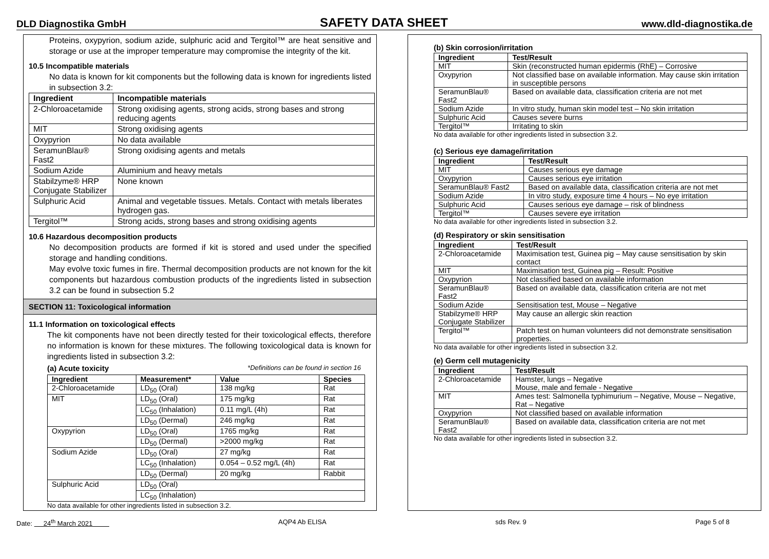DLD Diagnostika GmbH SAFETY DATA SHEET www.dld-diagnostika.de
Proteins, oxypyrion, sodium azide, sulphuric acid and Tergitol™ are heat sensitive and storage or use at the improper temperature may compromise the integrity of the kit.
10.5 Incompatible materials
No data is known for kit components but the following data is known for ingredients listed in subsection 3.2:
| Ingredient | Incompatible materials |
| --- | --- |
| 2-Chloroacetamide | Strong oxidising agents, strong acids, strong bases and strong reducing agents |
| MIT | Strong oxidising agents |
| Oxypyrion | No data available |
| SeramunBlau® Fast2 | Strong oxidising agents and metals |
| Sodium Azide | Aluminium and heavy metals |
| Stabilzyme® HRP Conjugate Stabilizer | None known |
| Sulphuric Acid | Animal and vegetable tissues. Metals. Contact with metals liberates hydrogen gas. |
| Tergitol™ | Strong acids, strong bases and strong oxidising agents |
10.6 Hazardous decomposition products
No decomposition products are formed if kit is stored and used under the specified storage and handling conditions.
May evolve toxic fumes in fire. Thermal decomposition products are not known for the kit components but hazardous combustion products of the ingredients listed in subsection 3.2 can be found in subsection 5.2
SECTION 11: Toxicological information
11.1 Information on toxicological effects
The kit components have not been directly tested for their toxicological effects, therefore no information is known for these mixtures. The following toxicological data is known for ingredients listed in subsection 3.2:
(a) Acute toxicity *Definitions can be found in section 16
| Ingredient | Measurement* | Value | Species |
| --- | --- | --- | --- |
| 2-Chloroacetamide | LD<sub>50</sub> (Oral) | 138 mg/kg | Rat |
| MIT | LD<sub>50</sub> (Oral) | 175 mg/kg | Rat |
| | LC<sub>50</sub> (Inhalation) | 0.11 mg/L (4h) | Rat |
| | LD<sub>50</sub> (Dermal) | 246 mg/kg | Rat |
| Oxypyrion | LD<sub>50</sub> (Oral) | 1765 mg/kg | Rat |
| | LD<sub>50</sub> (Dermal) | >2000 mg/kg | Rat |
| Sodium Azide | LD<sub>50</sub> (Oral) | 27 mg/kg | Rat |
| | LC<sub>50</sub> (Inhalation) | 0.054 – 0.52 mg/L (4h) | Rat |
| | LD<sub>50</sub> (Dermal) | 20 mg/kg | Rabbit |
| Sulphuric Acid | LD<sub>50</sub> (Oral) | | |
| | LC<sub>50</sub> (Inhalation) | | |
No data available for other ingredients listed in subsection 3.2.
(b) Skin corrosion/irritation
| Ingredient | Test/Result |
| --- | --- |
| MIT | Skin (reconstructed human epidermis (RhE) – Corrosive |
| Oxypyrion | Not classified base on available information. May cause skin irritation in susceptible persons |
| SeramunBlau® Fast2 | Based on available data, classification criteria are not met |
| Sodium Azide | In vitro study, human skin model test – No skin irritation |
| Sulphuric Acid | Causes severe burns |
| Tergitol™ | Irritating to skin |
No data available for other ingredients listed in subsection 3.2.
(c) Serious eye damage/irritation
| Ingredient | Test/Result |
| --- | --- |
| MIT | Causes serious eye damage |
| Oxypyrion | Causes serious eye irritation |
| SeramunBlau® Fast2 | Based on available data, classification criteria are not met |
| Sodium Azide | In vitro study, exposure time 4 hours – No eye irritation |
| Sulphuric Acid | Causes serious eye damage – risk of blindness |
| Tergitol™ | Causes severe eye irritation |
No data available for other ingredients listed in subsection 3.2.
(d) Respiratory or skin sensitisation
| Ingredient | Test/Result |
| --- | --- |
| 2-Chloroacetamide | Maximisation test, Guinea pig – May cause sensitisation by skin contact |
| MIT | Maximisation test, Guinea pig – Result: Positive |
| Oxypyrion | Not classified based on available information |
| SeramunBlau® Fast2 | Based on available data, classification criteria are not met |
| Sodium Azide | Sensitisation test, Mouse – Negative |
| Stabilzyme® HRP Conjugate Stabilizer | May cause an allergic skin reaction |
| Tergitol™ | Patch test on human volunteers did not demonstrate sensitisation properties. |
No data available for other ingredients listed in subsection 3.2.
(e) Germ cell mutagenicity
| Ingredient | Test/Result |
| --- | --- |
| 2-Chloroacetamide | Hamster, lungs – Negative Mouse, male and female - Negative |
| MIT | Ames test: Salmonella typhimurium – Negative, Mouse – Negative, Rat – Negative |
| Oxypyrion | Not classified based on available information |
| SeramunBlau® Fast2 | Based on available data, classification criteria are not met |
No data available for other ingredients listed in subsection 3.2.
Date: 24<sup>th</sup> March 2021 AQP4 Ab ELISA sds Rev. 9 Page 5 of 8